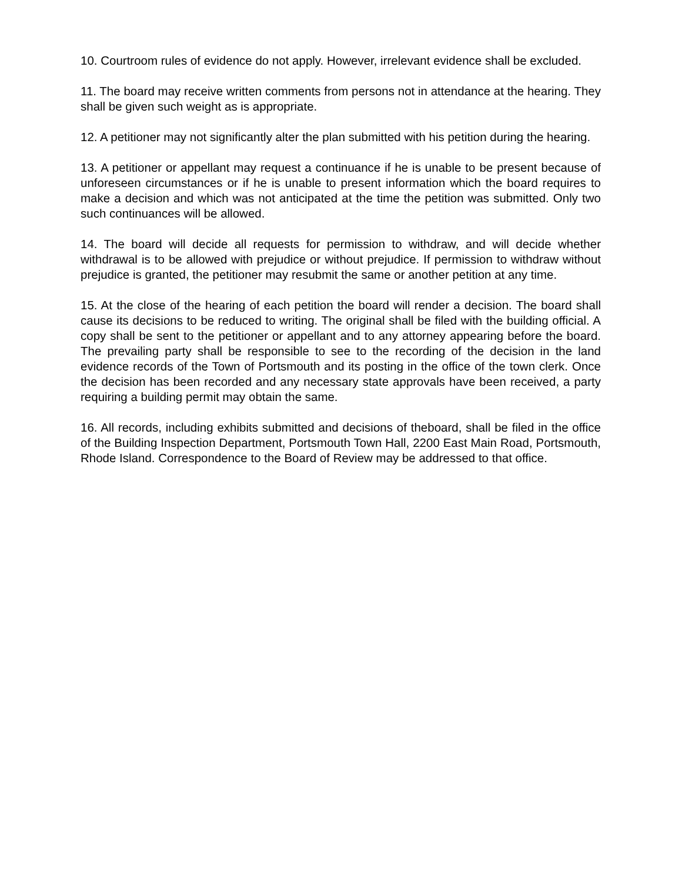10. Courtroom rules of evidence do not apply. However, irrelevant evidence shall be excluded.
11. The board may receive written comments from persons not in attendance at the hearing. They shall be given such weight as is appropriate.
12. A petitioner may not significantly alter the plan submitted with his petition during the hearing.
13. A petitioner or appellant may request a continuance if he is unable to be present because of unforeseen circumstances or if he is unable to present information which the board requires to make a decision and which was not anticipated at the time the petition was submitted. Only two such continuances will be allowed.
14. The board will decide all requests for permission to withdraw, and will decide whether withdrawal is to be allowed with prejudice or without prejudice. If permission to withdraw without prejudice is granted, the petitioner may resubmit the same or another petition at any time.
15. At the close of the hearing of each petition the board will render a decision. The board shall cause its decisions to be reduced to writing. The original shall be filed with the building official. A copy shall be sent to the petitioner or appellant and to any attorney appearing before the board. The prevailing party shall be responsible to see to the recording of the decision in the land evidence records of the Town of Portsmouth and its posting in the office of the town clerk. Once the decision has been recorded and any necessary state approvals have been received, a party requiring a building permit may obtain the same.
16. All records, including exhibits submitted and decisions of theboard, shall be filed in the office of the Building Inspection Department, Portsmouth Town Hall, 2200 East Main Road, Portsmouth, Rhode Island. Correspondence to the Board of Review may be addressed to that office.